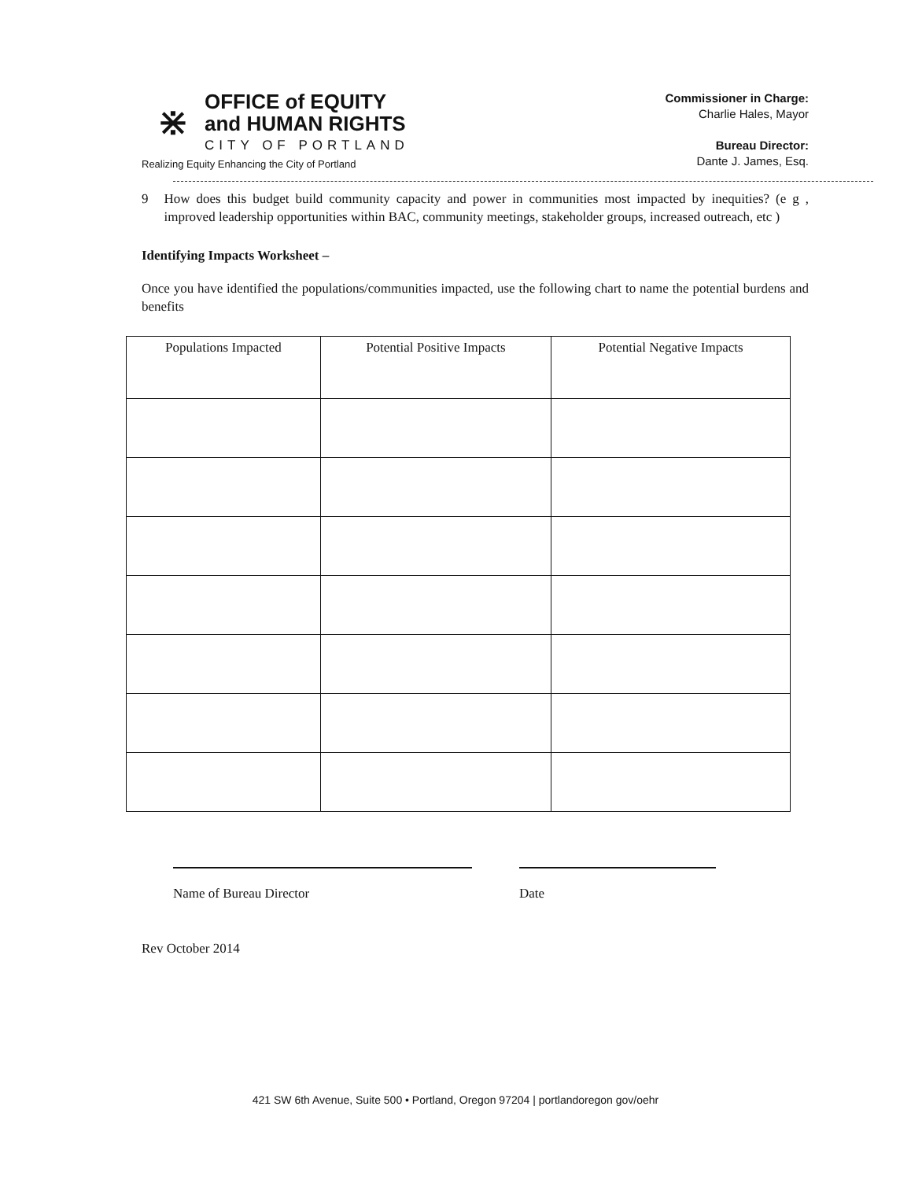⋇
OFFICE of EQUITY
and HUMAN RIGHTS
CITY OF PORTLAND
Realizing Equity Enhancing the City of Portland
Commissioner in Charge:
Charlie Hales, Mayor
Bureau Director:
Dante J. James, Esq.
9 How does this budget build community capacity and power in communities most impacted by inequities? (e g , improved leadership opportunities within BAC, community meetings, stakeholder groups, increased outreach, etc )
Identifying Impacts Worksheet –
Once you have identified the populations/communities impacted, use the following chart to name the potential burdens and benefits
| Populations Impacted | Potential Positive Impacts | Potential Negative Impacts |
| --- | --- | --- |
Name of Bureau Director Date
Rev October 2014
421 SW 6th Avenue, Suite 500 • Portland, Oregon 97204 | portlandoregon gov/oehr